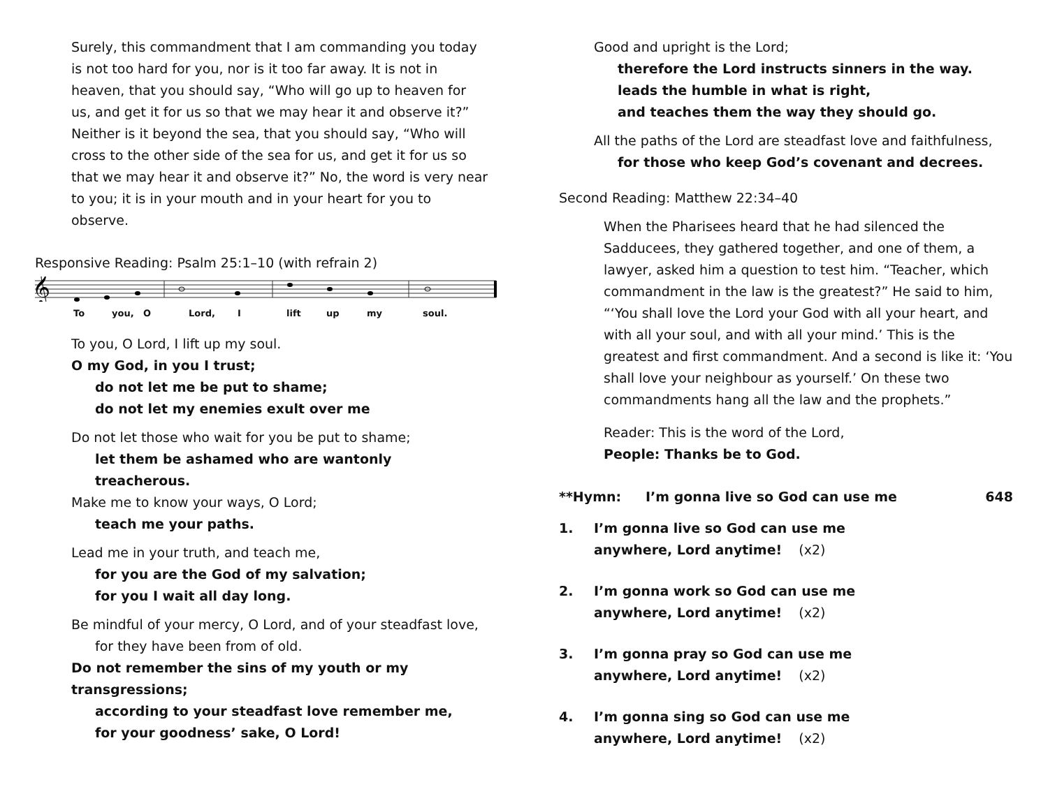Surely, this commandment that I am commanding you today is not too hard for you, nor is it too far away. It is not in heaven, that you should say, “Who will go up to heaven for us, and get it for us so that we may hear it and observe it?” Neither is it beyond the sea, that you should say, “Who will cross to the other side of the sea for us, and get it for us so that we may hear it and observe it?” No, the word is very near to you; it is in your mouth and in your heart for you to observe.
Responsive Reading: Psalm 25:1–10 (with refrain 2)
𝄞
To you, O Lord, I lift up my soul.
To you, O Lord, I lift up my soul.
O my God, in you I trust;
do not let me be put to shame;
do not let my enemies exult over me
Do not let those who wait for you be put to shame;
let them be ashamed who are wantonly treacherous.
Make me to know your ways, O Lord;
teach me your paths.
Lead me in your truth, and teach me,
for you are the God of my salvation;
for you I wait all day long.
Be mindful of your mercy, O Lord, and of your steadfast love,
for they have been from of old.
Do not remember the sins of my youth or my transgressions;
according to your steadfast love remember me,
for your goodness’ sake, O Lord!
Good and upright is the Lord;
therefore the Lord instructs sinners in the way.
leads the humble in what is right,
and teaches them the way they should go.
All the paths of the Lord are steadfast love and faithfulness,
for those who keep God’s covenant and decrees.
Second Reading: Matthew 22:34–40
When the Pharisees heard that he had silenced the Sadducees, they gathered together, and one of them, a lawyer, asked him a question to test him. “Teacher, which commandment in the law is the greatest?” He said to him, “‘You shall love the Lord your God with all your heart, and with all your soul, and with all your mind.’ This is the greatest and first commandment. And a second is like it: ‘You shall love your neighbour as yourself.’ On these two commandments hang all the law and the prophets.”
Reader: This is the word of the Lord,
People: Thanks be to God.
**Hymn: I’m gonna live so God can use me 648
1. I’m gonna live so God can use me
anywhere, Lord anytime! (x2)
2. I’m gonna work so God can use me
anywhere, Lord anytime! (x2)
3. I’m gonna pray so God can use me
anywhere, Lord anytime! (x2)
4. I’m gonna sing so God can use me
anywhere, Lord anytime! (x2)